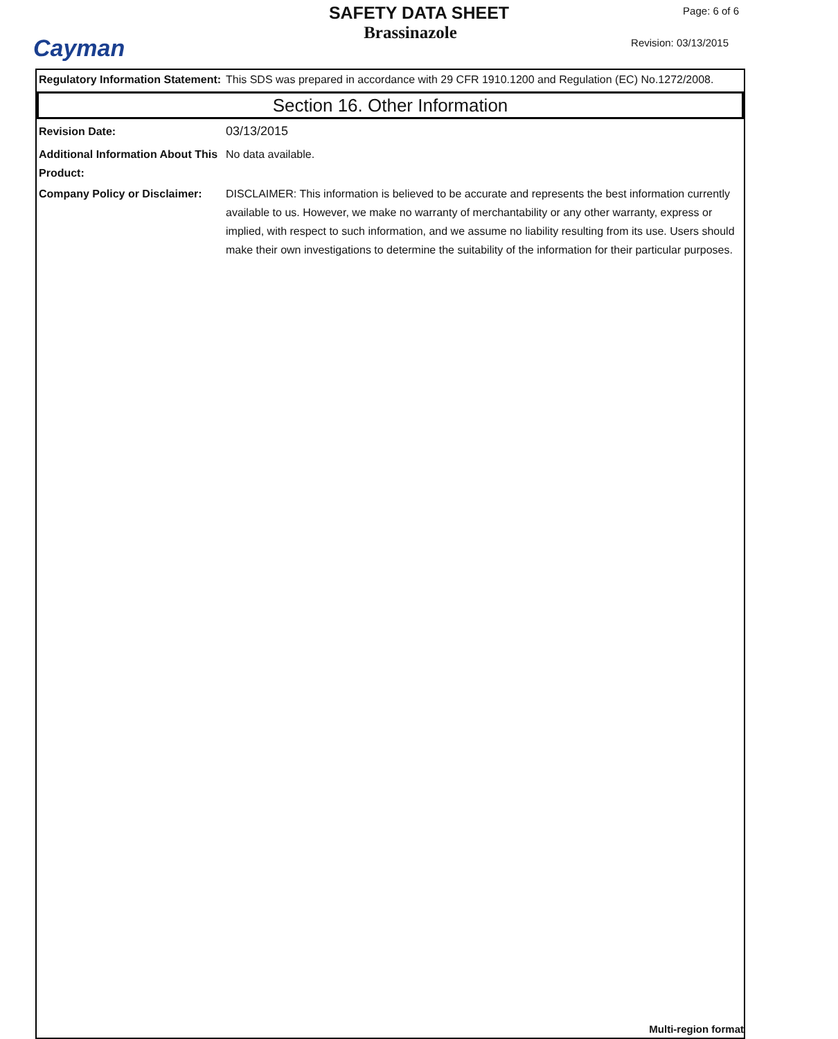Cayman
SAFETY DATA SHEET
Brassinazole
Page: 6 of 6
Revision: 03/13/2015
Regulatory Information Statement:
This SDS was prepared in accordance with 29 CFR 1910.1200 and Regulation (EC) No.1272/2008.
Section 16. Other Information
Revision Date: 03/13/2015
Additional Information About This Product:
No data available.
Company Policy or Disclaimer:
DISCLAIMER: This information is believed to be accurate and represents the best information currently available to us. However, we make no warranty of merchantability or any other warranty, express or implied, with respect to such information, and we assume no liability resulting from its use. Users should make their own investigations to determine the suitability of the information for their particular purposes.
Multi-region format